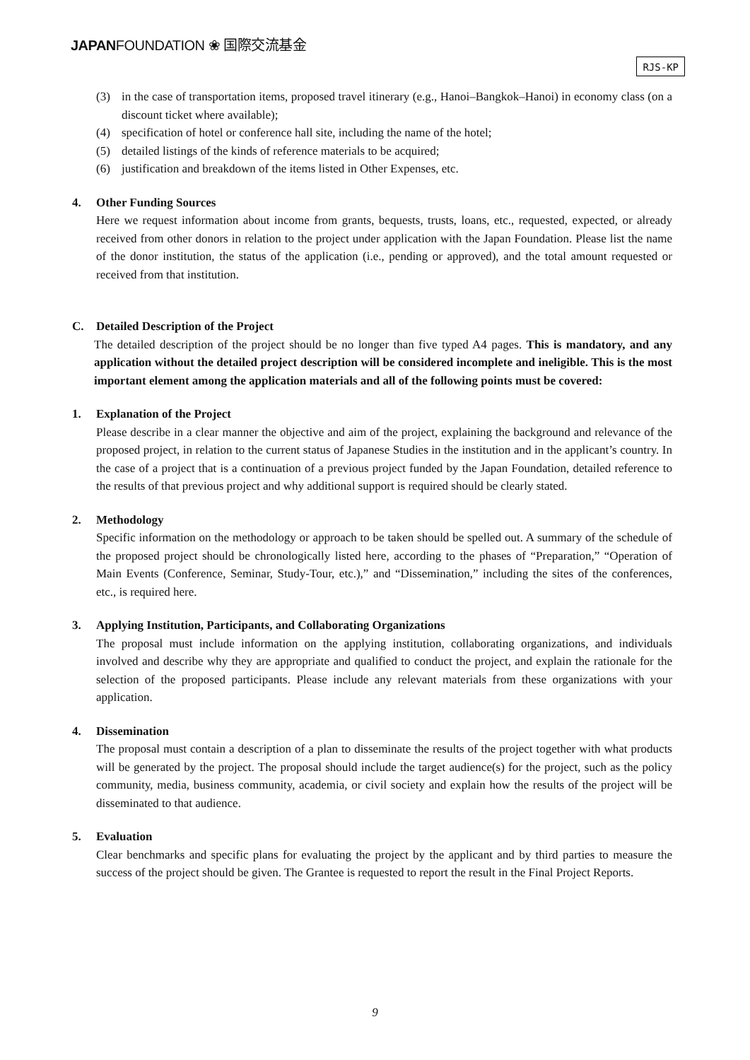JAPANFOUNDATION ❀ 国際交流基金
RJS-KP
(3) in the case of transportation items, proposed travel itinerary (e.g., Hanoi–Bangkok–Hanoi) in economy class (on a discount ticket where available);
(4) specification of hotel or conference hall site, including the name of the hotel;
(5) detailed listings of the kinds of reference materials to be acquired;
(6) justification and breakdown of the items listed in Other Expenses, etc.
4. Other Funding Sources
Here we request information about income from grants, bequests, trusts, loans, etc., requested, expected, or already received from other donors in relation to the project under application with the Japan Foundation. Please list the name of the donor institution, the status of the application (i.e., pending or approved), and the total amount requested or received from that institution.
C. Detailed Description of the Project
The detailed description of the project should be no longer than five typed A4 pages. This is mandatory, and any application without the detailed project description will be considered incomplete and ineligible. This is the most important element among the application materials and all of the following points must be covered:
1. Explanation of the Project
Please describe in a clear manner the objective and aim of the project, explaining the background and relevance of the proposed project, in relation to the current status of Japanese Studies in the institution and in the applicant’s country. In the case of a project that is a continuation of a previous project funded by the Japan Foundation, detailed reference to the results of that previous project and why additional support is required should be clearly stated.
2. Methodology
Specific information on the methodology or approach to be taken should be spelled out. A summary of the schedule of the proposed project should be chronologically listed here, according to the phases of “Preparation,” “Operation of Main Events (Conference, Seminar, Study-Tour, etc.),” and “Dissemination,” including the sites of the conferences, etc., is required here.
3. Applying Institution, Participants, and Collaborating Organizations
The proposal must include information on the applying institution, collaborating organizations, and individuals involved and describe why they are appropriate and qualified to conduct the project, and explain the rationale for the selection of the proposed participants. Please include any relevant materials from these organizations with your application.
4. Dissemination
The proposal must contain a description of a plan to disseminate the results of the project together with what products will be generated by the project. The proposal should include the target audience(s) for the project, such as the policy community, media, business community, academia, or civil society and explain how the results of the project will be disseminated to that audience.
5. Evaluation
Clear benchmarks and specific plans for evaluating the project by the applicant and by third parties to measure the success of the project should be given. The Grantee is requested to report the result in the Final Project Reports.
9